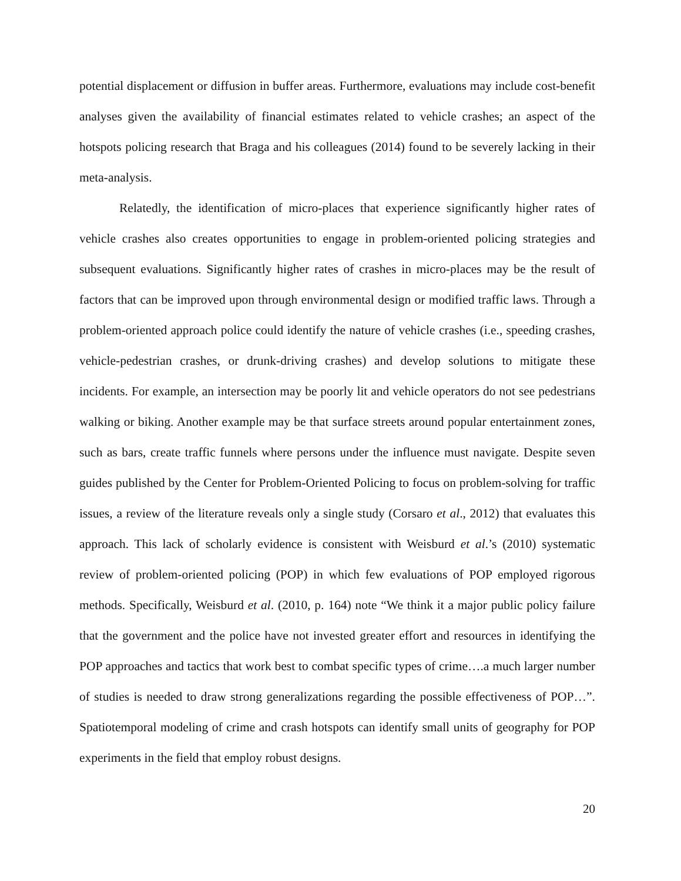potential displacement or diffusion in buffer areas. Furthermore, evaluations may include cost-benefit analyses given the availability of financial estimates related to vehicle crashes; an aspect of the hotspots policing research that Braga and his colleagues (2014) found to be severely lacking in their meta-analysis.
Relatedly, the identification of micro-places that experience significantly higher rates of vehicle crashes also creates opportunities to engage in problem-oriented policing strategies and subsequent evaluations. Significantly higher rates of crashes in micro-places may be the result of factors that can be improved upon through environmental design or modified traffic laws. Through a problem-oriented approach police could identify the nature of vehicle crashes (i.e., speeding crashes, vehicle-pedestrian crashes, or drunk-driving crashes) and develop solutions to mitigate these incidents. For example, an intersection may be poorly lit and vehicle operators do not see pedestrians walking or biking. Another example may be that surface streets around popular entertainment zones, such as bars, create traffic funnels where persons under the influence must navigate. Despite seven guides published by the Center for Problem-Oriented Policing to focus on problem-solving for traffic issues, a review of the literature reveals only a single study (Corsaro et al., 2012) that evaluates this approach. This lack of scholarly evidence is consistent with Weisburd et al.’s (2010) systematic review of problem-oriented policing (POP) in which few evaluations of POP employed rigorous methods. Specifically, Weisburd et al. (2010, p. 164) note “We think it a major public policy failure that the government and the police have not invested greater effort and resources in identifying the POP approaches and tactics that work best to combat specific types of crime….a much larger number of studies is needed to draw strong generalizations regarding the possible effectiveness of POP…”. Spatiotemporal modeling of crime and crash hotspots can identify small units of geography for POP experiments in the field that employ robust designs.
20